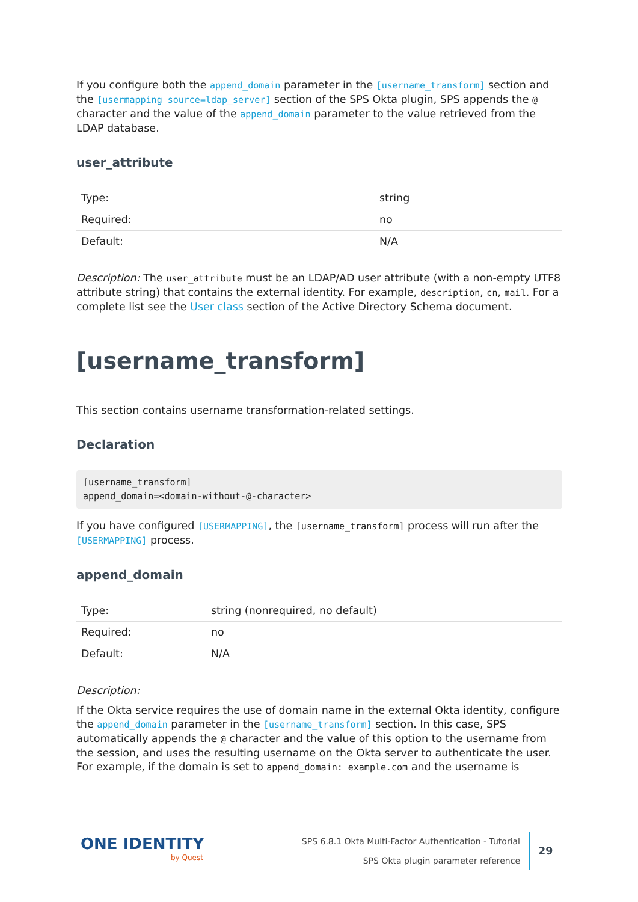If you configure both the append_domain parameter in the [username_transform] section and the [usermapping source=ldap_server] section of the SPS Okta plugin, SPS appends the @ character and the value of the append_domain parameter to the value retrieved from the LDAP database.
user_attribute
| Type: | string |
| Required: | no |
| Default: | N/A |
Description: The user_attribute must be an LDAP/AD user attribute (with a non-empty UTF8 attribute string) that contains the external identity. For example, description, cn, mail. For a complete list see the User class section of the Active Directory Schema document.
[username_transform]
This section contains username transformation-related settings.
Declaration
[username_transform]
append_domain=<domain-without-@-character>
If you have configured [USERMAPPING], the [username_transform] process will run after the [USERMAPPING] process.
append_domain
| Type: | string (nonrequired, no default) |
| Required: | no |
| Default: | N/A |
Description:
If the Okta service requires the use of domain name in the external Okta identity, configure the append_domain parameter in the [username_transform] section. In this case, SPS automatically appends the @ character and the value of this option to the username from the session, and uses the resulting username on the Okta server to authenticate the user. For example, if the domain is set to append_domain: example.com and the username is
ONE IDENTITY
by Quest
SPS 6.8.1 Okta Multi-Factor Authentication - Tutorial
SPS Okta plugin parameter reference
29